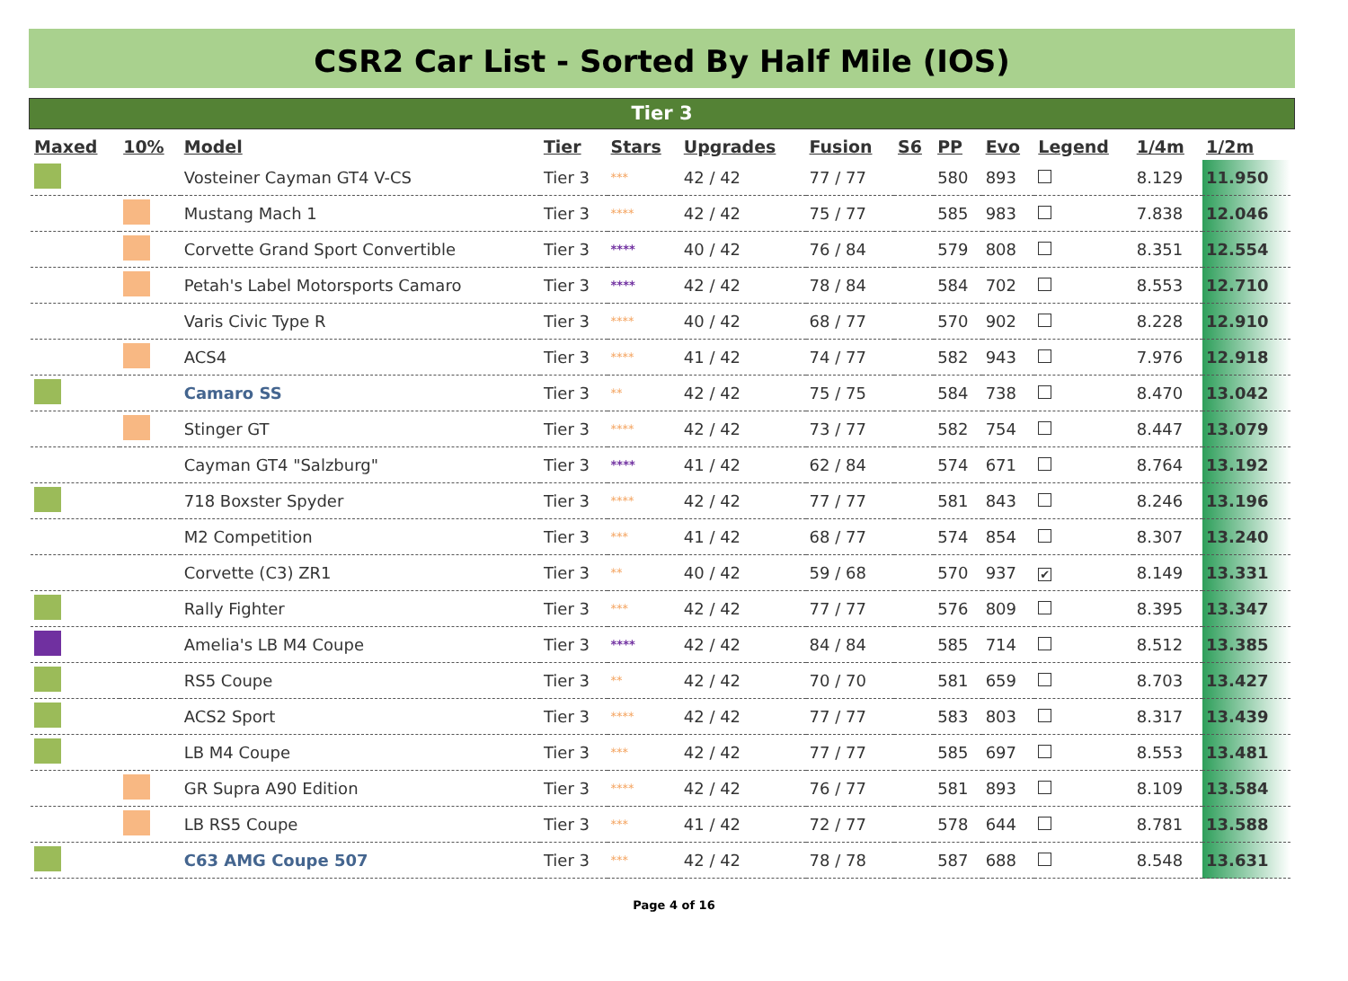CSR2 Car List - Sorted By Half Mile (IOS)
Tier 3
| Maxed | 10% | Model | Tier | Stars | Upgrades | Fusion | S6 | PP | Evo | Legend | 1/4m | 1/2m |
| --- | --- | --- | --- | --- | --- | --- | --- | --- | --- | --- | --- | --- |
| | | Vosteiner Cayman GT4 V-CS | Tier 3 | *** | 42 / 42 | 77 / 77 | | 580 | 893 | | 8.129 | 11.950 |
| | | Mustang Mach 1 | Tier 3 | **** | 42 / 42 | 75 / 77 | | 585 | 983 | | 7.838 | 12.046 |
| | | Corvette Grand Sport Convertible | Tier 3 | **** | 40 / 42 | 76 / 84 | | 579 | 808 | | 8.351 | 12.554 |
| | | Petah's Label Motorsports Camaro | Tier 3 | **** | 42 / 42 | 78 / 84 | | 584 | 702 | | 8.553 | 12.710 |
| | | Varis Civic Type R | Tier 3 | **** | 40 / 42 | 68 / 77 | | 570 | 902 | | 8.228 | 12.910 |
| | | ACS4 | Tier 3 | **** | 41 / 42 | 74 / 77 | | 582 | 943 | | 7.976 | 12.918 |
| | | Camaro SS | Tier 3 | ** | 42 / 42 | 75 / 75 | | 584 | 738 | | 8.470 | 13.042 |
| | | Stinger GT | Tier 3 | **** | 42 / 42 | 73 / 77 | | 582 | 754 | | 8.447 | 13.079 |
| | | Cayman GT4 "Salzburg" | Tier 3 | **** | 41 / 42 | 62 / 84 | | 574 | 671 | | 8.764 | 13.192 |
| | | 718 Boxster Spyder | Tier 3 | **** | 42 / 42 | 77 / 77 | | 581 | 843 | | 8.246 | 13.196 |
| | | M2 Competition | Tier 3 | *** | 41 / 42 | 68 / 77 | | 574 | 854 | | 8.307 | 13.240 |
| | | Corvette (C3) ZR1 | Tier 3 | ** | 40 / 42 | 59 / 68 | | 570 | 937 | ✔ | 8.149 | 13.331 |
| | | Rally Fighter | Tier 3 | *** | 42 / 42 | 77 / 77 | | 576 | 809 | | 8.395 | 13.347 |
| | | Amelia's LB M4 Coupe | Tier 3 | **** | 42 / 42 | 84 / 84 | | 585 | 714 | | 8.512 | 13.385 |
| | | RS5 Coupe | Tier 3 | ** | 42 / 42 | 70 / 70 | | 581 | 659 | | 8.703 | 13.427 |
| | | ACS2 Sport | Tier 3 | **** | 42 / 42 | 77 / 77 | | 583 | 803 | | 8.317 | 13.439 |
| | | LB M4 Coupe | Tier 3 | *** | 42 / 42 | 77 / 77 | | 585 | 697 | | 8.553 | 13.481 |
| | | GR Supra A90 Edition | Tier 3 | **** | 42 / 42 | 76 / 77 | | 581 | 893 | | 8.109 | 13.584 |
| | | LB RS5 Coupe | Tier 3 | *** | 41 / 42 | 72 / 77 | | 578 | 644 | | 8.781 | 13.588 |
| | | C63 AMG Coupe 507 | Tier 3 | *** | 42 / 42 | 78 / 78 | | 587 | 688 | | 8.548 | 13.631 |
Page 4 of 16